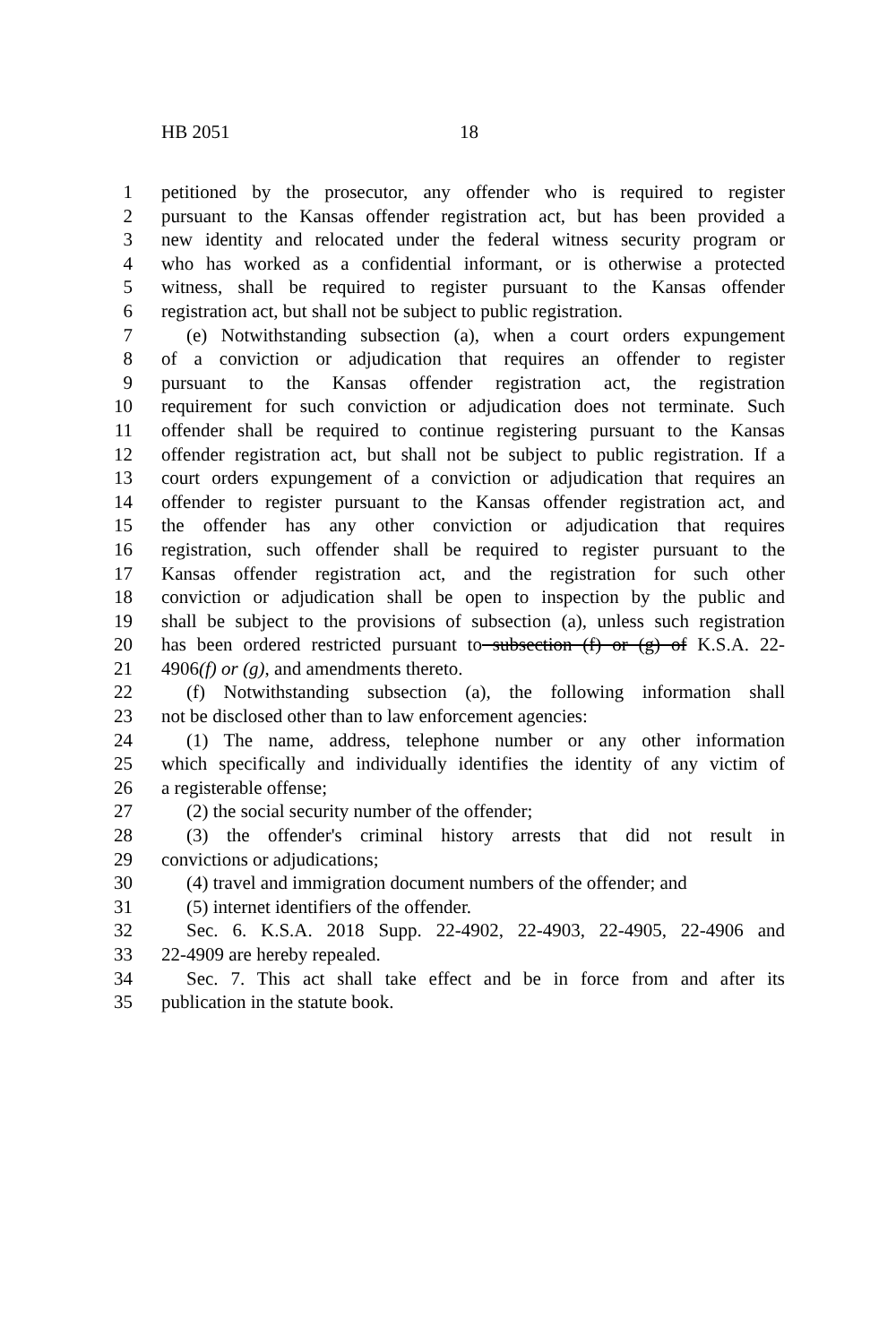HB 2051 18
1 petitioned by the prosecutor, any offender who is required to register
2 pursuant to the Kansas offender registration act, but has been provided a
3 new identity and relocated under the federal witness security program or
4 who has worked as a confidential informant, or is otherwise a protected
5 witness, shall be required to register pursuant to the Kansas offender
6 registration act, but shall not be subject to public registration.
7 (e) Notwithstanding subsection (a), when a court orders expungement
8 of a conviction or adjudication that requires an offender to register
9 pursuant to the Kansas offender registration act, the registration
10 requirement for such conviction or adjudication does not terminate. Such
11 offender shall be required to continue registering pursuant to the Kansas
12 offender registration act, but shall not be subject to public registration. If a
13 court orders expungement of a conviction or adjudication that requires an
14 offender to register pursuant to the Kansas offender registration act, and
15 the offender has any other conviction or adjudication that requires
16 registration, such offender shall be required to register pursuant to the
17 Kansas offender registration act, and the registration for such other
18 conviction or adjudication shall be open to inspection by the public and
19 shall be subject to the provisions of subsection (a), unless such registration
20 has been ordered restricted pursuant to subsection (f) or (g) of K.S.A. 22-
21 4906(f) or (g), and amendments thereto.
22 (f) Notwithstanding subsection (a), the following information shall
23 not be disclosed other than to law enforcement agencies:
24 (1) The name, address, telephone number or any other information
25 which specifically and individually identifies the identity of any victim of
26 a registerable offense;
27 (2) the social security number of the offender;
28 (3) the offender's criminal history arrests that did not result in
29 convictions or adjudications;
30 (4) travel and immigration document numbers of the offender; and
31 (5) internet identifiers of the offender.
32 Sec. 6. K.S.A. 2018 Supp. 22-4902, 22-4903, 22-4905, 22-4906 and
33 22-4909 are hereby repealed.
34 Sec. 7. This act shall take effect and be in force from and after its
35 publication in the statute book.